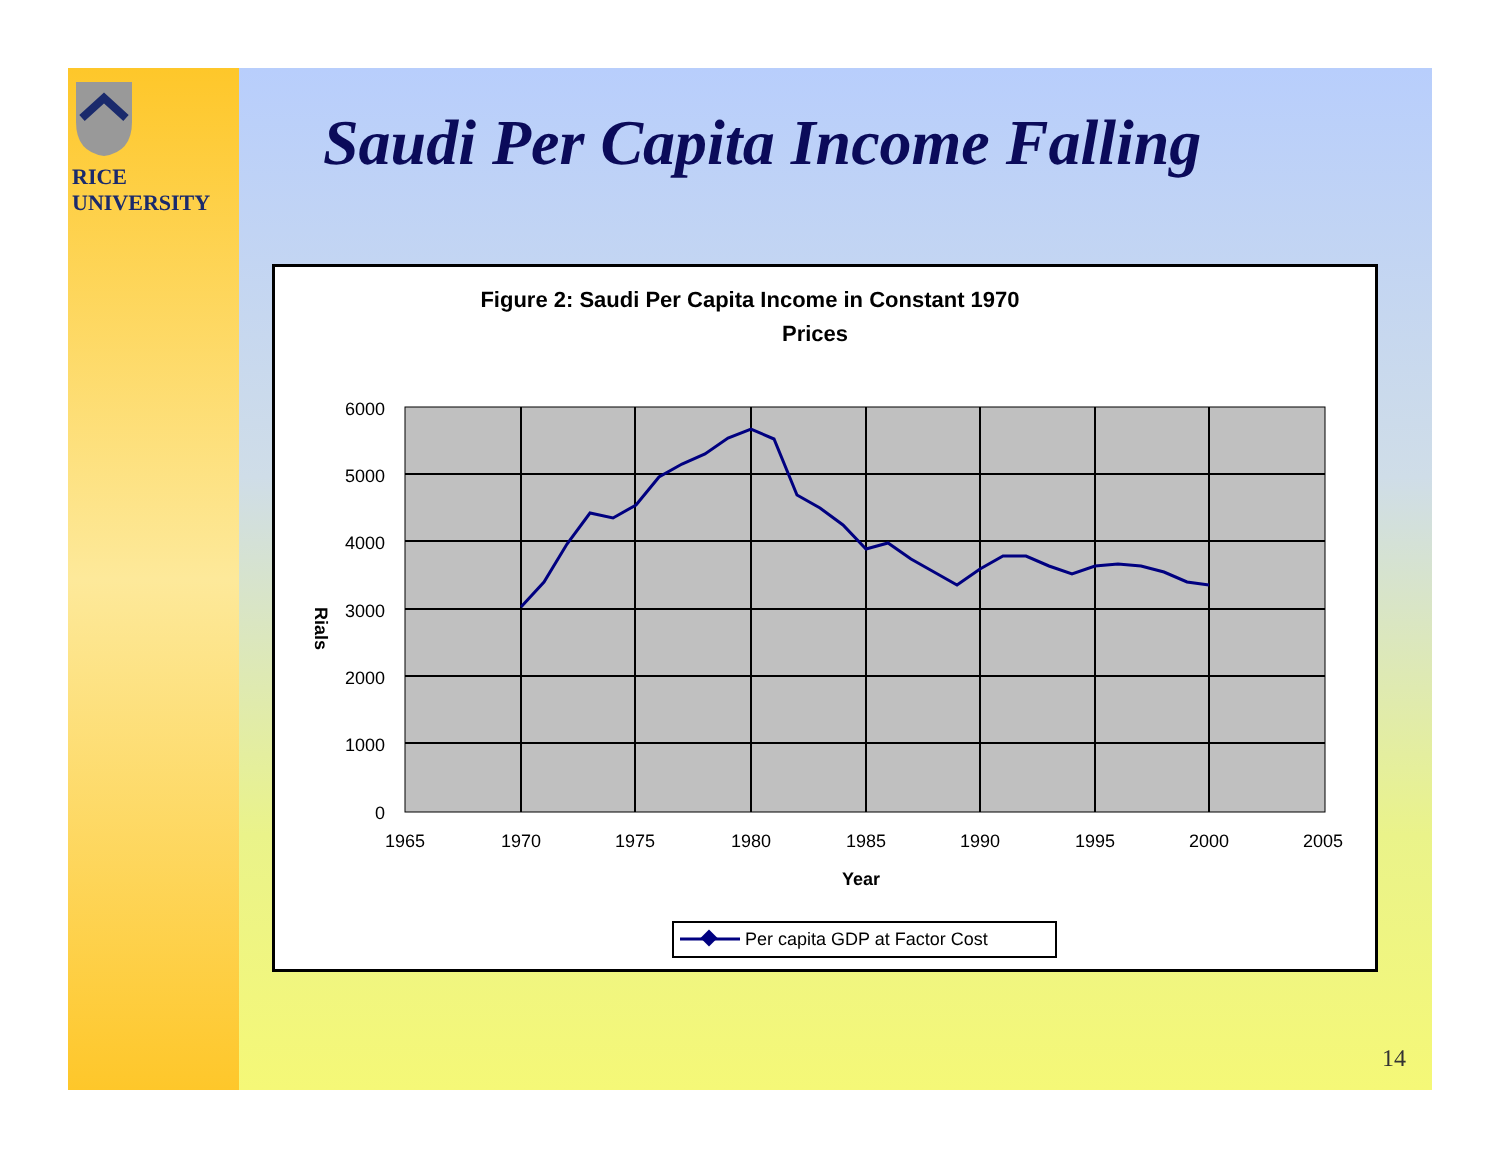RICE
UNIVERSITY
Saudi Per Capita Income Falling
Figure 2: Saudi Per Capita Income in Constant 1970
Prices
6000
5000
4000
3000
2000
1000
0
1965
1970
1975
1980
1985
1990
1995
2000
2005
Year
Rials
Per capita GDP at Factor Cost
14